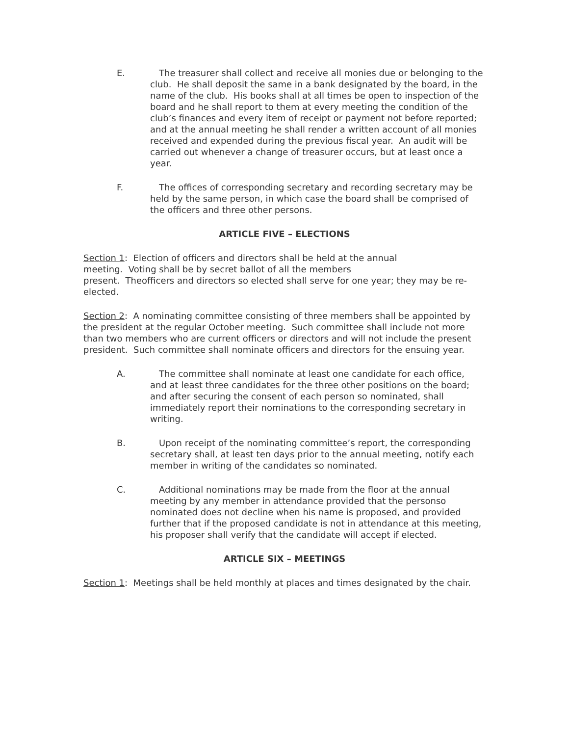E. The treasurer shall collect and receive all monies due or belonging to the club. He shall deposit the same in a bank designated by the board, in the name of the club. His books shall at all times be open to inspection of the board and he shall report to them at every meeting the condition of the club’s finances and every item of receipt or payment not before reported; and at the annual meeting he shall render a written account of all monies received and expended during the previous fiscal year. An audit will be carried out whenever a change of treasurer occurs, but at least once a year.
F. The offices of corresponding secretary and recording secretary may be held by the same person, in which case the board shall be comprised of the officers and three other persons.
ARTICLE FIVE – ELECTIONS
Section 1: Election of officers and directors shall be held at the annual
meeting. Voting shall be by secret ballot of all the members
present. Theofficers and directors so elected shall serve for one year; they may be re-elected.
Section 2: A nominating committee consisting of three members shall be appointed by the president at the regular October meeting. Such committee shall include not more than two members who are current officers or directors and will not include the present president. Such committee shall nominate officers and directors for the ensuing year.
A. The committee shall nominate at least one candidate for each office, and at least three candidates for the three other positions on the board; and after securing the consent of each person so nominated, shall immediately report their nominations to the corresponding secretary in writing.
B. Upon receipt of the nominating committee’s report, the corresponding secretary shall, at least ten days prior to the annual meeting, notify each member in writing of the candidates so nominated.
C. Additional nominations may be made from the floor at the annual meeting by any member in attendance provided that the personso nominated does not decline when his name is proposed, and provided further that if the proposed candidate is not in attendance at this meeting, his proposer shall verify that the candidate will accept if elected.
ARTICLE SIX – MEETINGS
Section 1: Meetings shall be held monthly at places and times designated by the chair.